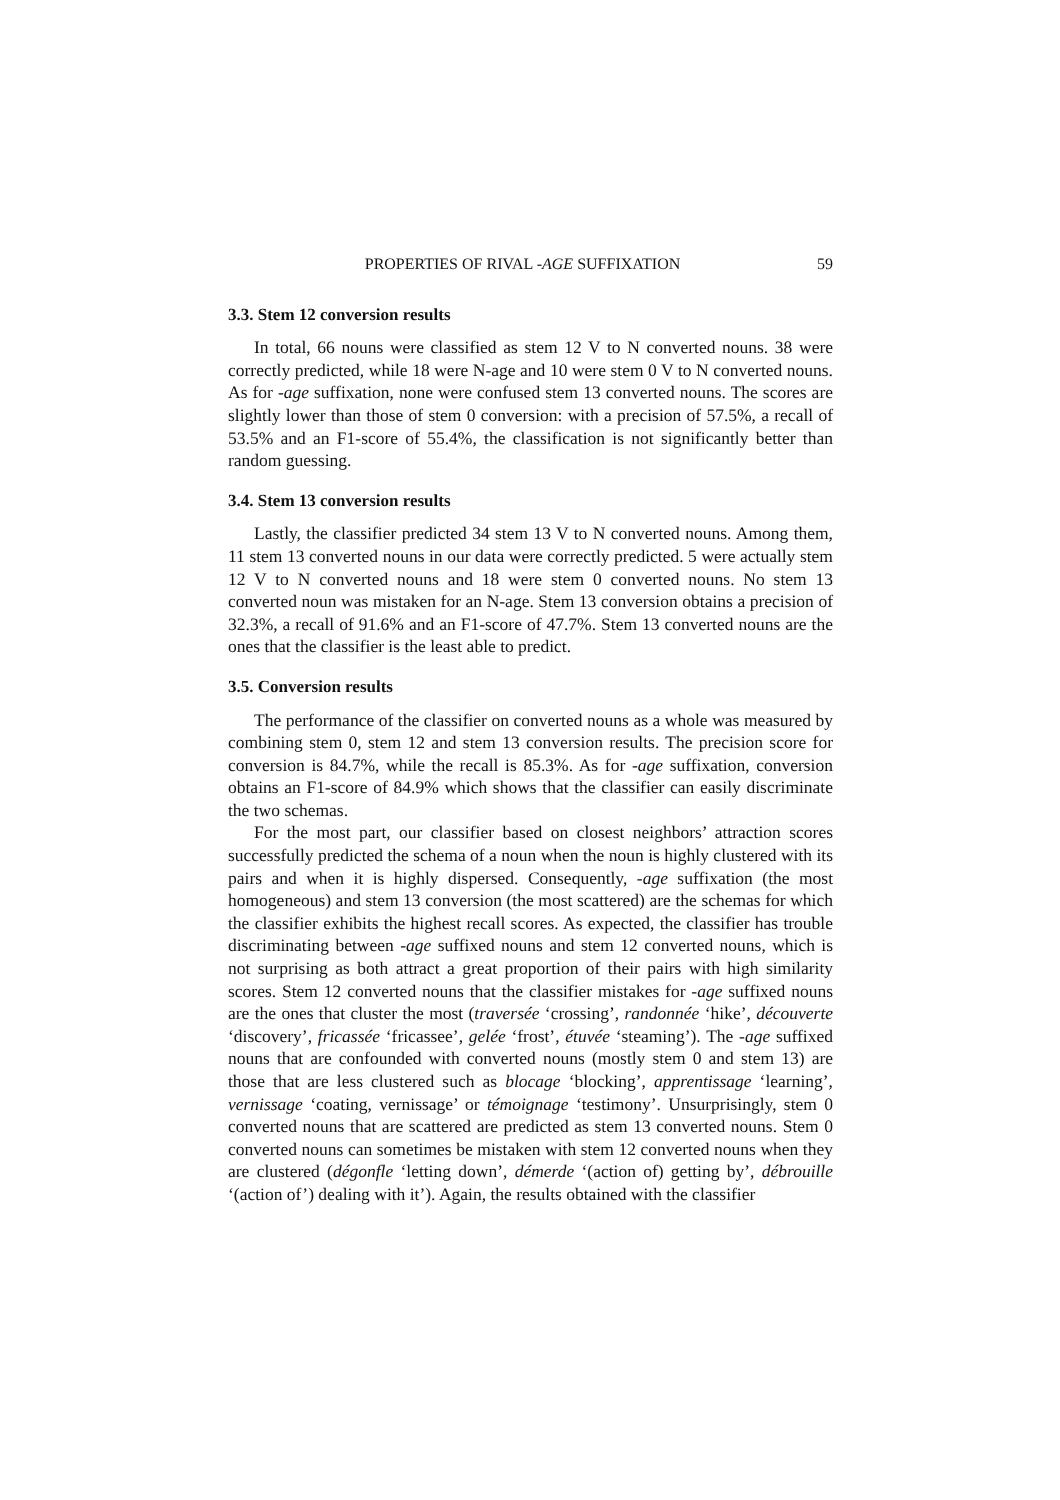PROPERTIES OF RIVAL -AGE SUFFIXATION 59
3.3. Stem 12 conversion results
In total, 66 nouns were classified as stem 12 V to N converted nouns. 38 were correctly predicted, while 18 were N-age and 10 were stem 0 V to N converted nouns. As for -age suffixation, none were confused stem 13 converted nouns. The scores are slightly lower than those of stem 0 conversion: with a precision of 57.5%, a recall of 53.5% and an F1-score of 55.4%, the classification is not significantly better than random guessing.
3.4. Stem 13 conversion results
Lastly, the classifier predicted 34 stem 13 V to N converted nouns. Among them, 11 stem 13 converted nouns in our data were correctly predicted. 5 were actually stem 12 V to N converted nouns and 18 were stem 0 converted nouns. No stem 13 converted noun was mistaken for an N-age. Stem 13 conversion obtains a precision of 32.3%, a recall of 91.6% and an F1-score of 47.7%. Stem 13 converted nouns are the ones that the classifier is the least able to predict.
3.5. Conversion results
The performance of the classifier on converted nouns as a whole was measured by combining stem 0, stem 12 and stem 13 conversion results. The precision score for conversion is 84.7%, while the recall is 85.3%. As for -age suffixation, conversion obtains an F1-score of 84.9% which shows that the classifier can easily discriminate the two schemas.
For the most part, our classifier based on closest neighbors’ attraction scores successfully predicted the schema of a noun when the noun is highly clustered with its pairs and when it is highly dispersed. Consequently, -age suffixation (the most homogeneous) and stem 13 conversion (the most scattered) are the schemas for which the classifier exhibits the highest recall scores. As expected, the classifier has trouble discriminating between -age suffixed nouns and stem 12 converted nouns, which is not surprising as both attract a great proportion of their pairs with high similarity scores. Stem 12 converted nouns that the classifier mistakes for -age suffixed nouns are the ones that cluster the most (traversée ‘crossing’, randonnée ‘hike’, découverte ‘discovery’, fricassée ‘fricassee’, gelée ‘frost’, étuvée ‘steaming’). The -age suffixed nouns that are confounded with converted nouns (mostly stem 0 and stem 13) are those that are less clustered such as blocage ‘blocking’, apprentissage ‘learning’, vernissage ‘coating, vernissage’ or témoignage ‘testimony’. Unsurprisingly, stem 0 converted nouns that are scattered are predicted as stem 13 converted nouns. Stem 0 converted nouns can sometimes be mistaken with stem 12 converted nouns when they are clustered (dégonfle ‘letting down’, démerde ‘(action of) getting by’, débrouille ‘(action of’) dealing with it’). Again, the results obtained with the classifier